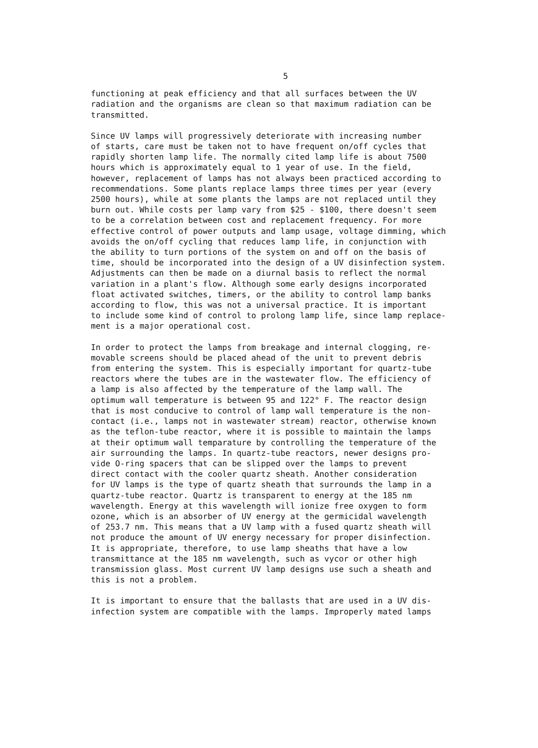5
functioning at peak efficiency and that all surfaces between the UV radiation and the organisms are clean so that maximum radiation can be transmitted.
Since UV lamps will progressively deteriorate with increasing number of starts, care must be taken not to have frequent on/off cycles that rapidly shorten lamp life. The normally cited lamp life is about 7500 hours which is approximately equal to 1 year of use. In the field, however, replacement of lamps has not always been practiced according to recommendations. Some plants replace lamps three times per year (every 2500 hours), while at some plants the lamps are not replaced until they burn out. While costs per lamp vary from $25 - $100, there doesn't seem to be a correlation between cost and replacement frequency. For more effective control of power outputs and lamp usage, voltage dimming, which avoids the on/off cycling that reduces lamp life, in conjunction with the ability to turn portions of the system on and off on the basis of time, should be incorporated into the design of a UV disinfection system. Adjustments can then be made on a diurnal basis to reflect the normal variation in a plant's flow. Although some early designs incorporated float activated switches, timers, or the ability to control lamp banks according to flow, this was not a universal practice. It is important to include some kind of control to prolong lamp life, since lamp replace- ment is a major operational cost.
In order to protect the lamps from breakage and internal clogging, re- movable screens should be placed ahead of the unit to prevent debris from entering the system. This is especially important for quartz-tube reactors where the tubes are in the wastewater flow. The efficiency of a lamp is also affected by the temperature of the lamp wall. The optimum wall temperature is between 95 and 122° F. The reactor design that is most conducive to control of lamp wall temperature is the non- contact (i.e., lamps not in wastewater stream) reactor, otherwise known as the teflon-tube reactor, where it is possible to maintain the lamps at their optimum wall temparature by controlling the temperature of the air surrounding the lamps. In quartz-tube reactors, newer designs pro- vide O-ring spacers that can be slipped over the lamps to prevent direct contact with the cooler quartz sheath. Another consideration for UV lamps is the type of quartz sheath that surrounds the lamp in a quartz-tube reactor. Quartz is transparent to energy at the 185 nm wavelength. Energy at this wavelength will ionize free oxygen to form ozone, which is an absorber of UV energy at the germicidal wavelength of 253.7 nm. This means that a UV lamp with a fused quartz sheath will not produce the amount of UV energy necessary for proper disinfection. It is appropriate, therefore, to use lamp sheaths that have a low transmittance at the 185 nm wavelength, such as vycor or other high transmission glass. Most current UV lamp designs use such a sheath and this is not a problem.
It is important to ensure that the ballasts that are used in a UV dis- infection system are compatible with the lamps. Improperly mated lamps